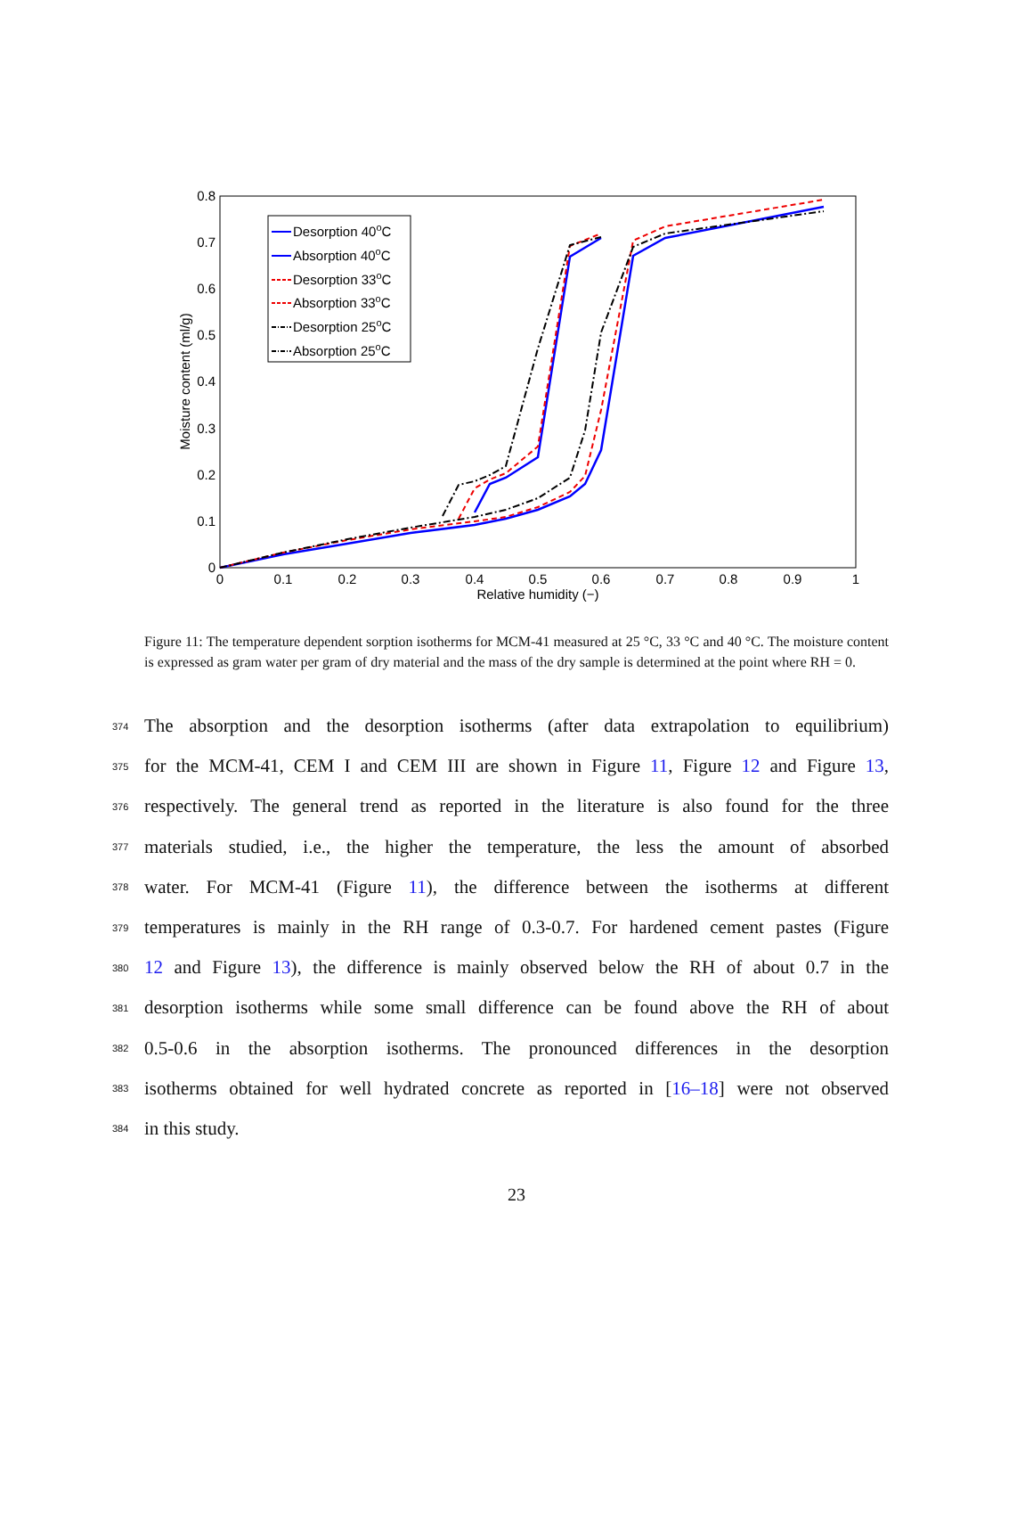0.8
0.7
0.6
0.5
0.4
0.3
0.2
0.1
0
0
0.1
0.2
0.3
0.4
0.5
0.6
0.7
0.8
0.9
1
Relative humidity (−)
Moisture content (ml/g)
Desorption 40oC
Absorption 40oC
Desorption 33oC
Absorption 33oC
Desorption 25oC
Absorption 25oC
Figure 11: The temperature dependent sorption isotherms for MCM-41 measured at 25 °C, 33 °C and 40 °C. The moisture content is expressed as gram water per gram of dry material and the mass of the dry sample is determined at the point where RH = 0.
374 The absorption and the desorption isotherms (after data extrapolation to equilibrium)
375 for the MCM-41, CEM I and CEM III are shown in Figure 11, Figure 12 and Figure 13,
376 respectively. The general trend as reported in the literature is also found for the three
377 materials studied, i.e., the higher the temperature, the less the amount of absorbed
378 water. For MCM-41 (Figure 11), the difference between the isotherms at different
379 temperatures is mainly in the RH range of 0.3-0.7. For hardened cement pastes (Figure
380 12 and Figure 13), the difference is mainly observed below the RH of about 0.7 in the
381 desorption isotherms while some small difference can be found above the RH of about
382 0.5-0.6 in the absorption isotherms. The pronounced differences in the desorption
383 isotherms obtained for well hydrated concrete as reported in [16–18] were not observed
384 in this study.
23